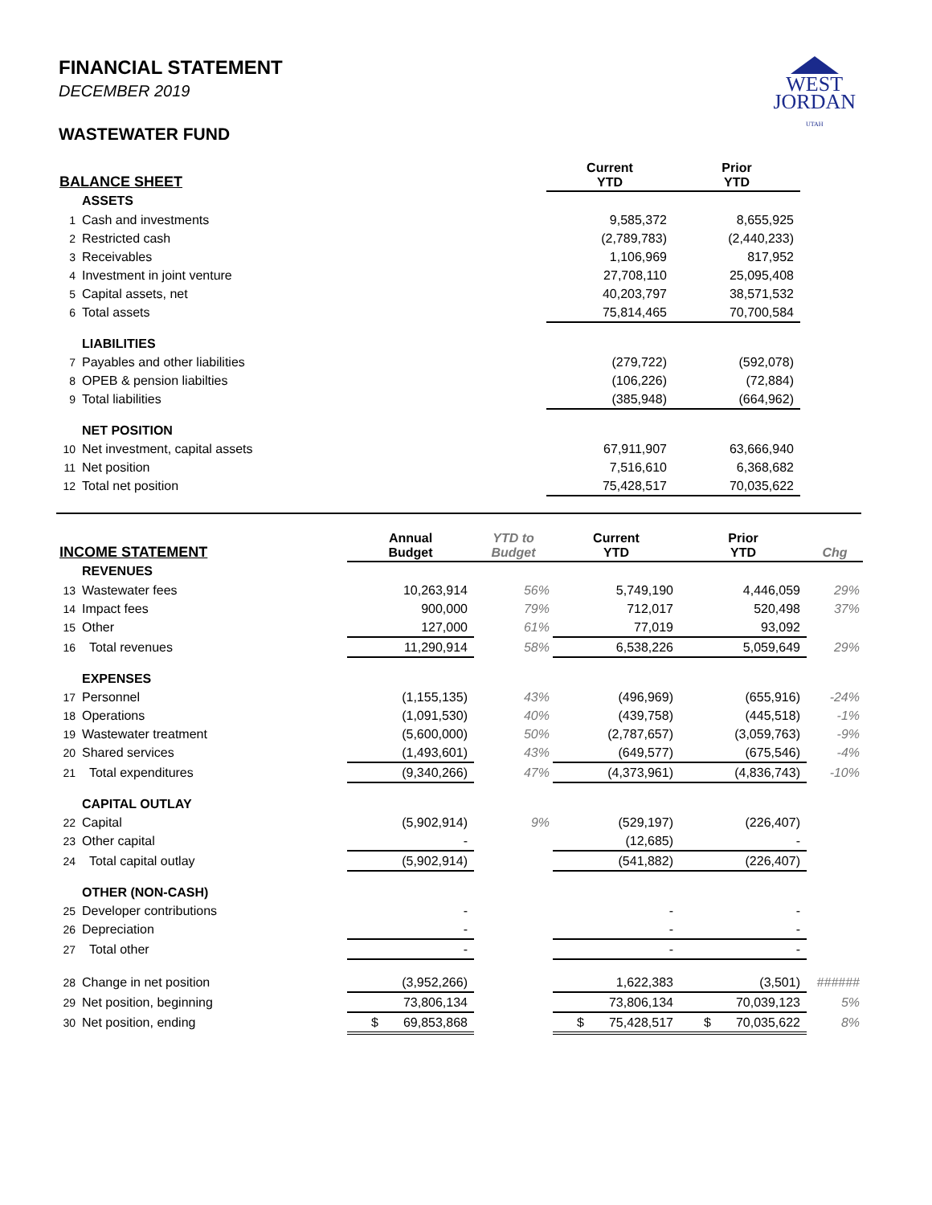WEST
JORDAN
UTAH
FINANCIAL STATEMENT
DECEMBER 2019
WASTEWATER FUND
| BALANCE SHEET | | Current YTD | Prior YTD | |
| --- | --- | --- | --- | --- |
| | ASSETS | | | |
| 1 | Cash and investments | 9,585,372 | 8,655,925 | |
| 2 | Restricted cash | (2,789,783) | (2,440,233) | |
| 3 | Receivables | 1,106,969 | 817,952 | |
| 4 | Investment in joint venture | 27,708,110 | 25,095,408 | |
| 5 | Capital assets, net | 40,203,797 | 38,571,532 | |
| 6 | Total assets | 75,814,465 | 70,700,584 | |
| | LIABILITIES | | | |
| 7 | Payables and other liabilities | (279,722) | (592,078) | |
| 8 | OPEB & pension liabilties | (106,226) | (72,884) | |
| 9 | Total liabilities | (385,948) | (664,962) | |
| | NET POSITION | | | |
| 10 | Net investment, capital assets | 67,911,907 | 63,666,940 | |
| 11 | Net position | 7,516,610 | 6,368,682 | |
| 12 | Total net position | 75,428,517 | 70,035,622 | |
| INCOME STATEMENT | | Annual Budget | YTD to Budget | Current YTD | Prior YTD | Chg |
| --- | --- | --- | --- | --- | --- | --- |
| | REVENUES | | | | | |
| 13 | Wastewater fees | 10,263,914 | 56% | 5,749,190 | 4,446,059 | 29% |
| 14 | Impact fees | 900,000 | 79% | 712,017 | 520,498 | 37% |
| 15 | Other | 127,000 | 61% | 77,019 | 93,092 | |
| 16 | Total revenues | 11,290,914 | 58% | 6,538,226 | 5,059,649 | 29% |
| | EXPENSES | | | | | |
| 17 | Personnel | (1,155,135) | 43% | (496,969) | (655,916) | -24% |
| 18 | Operations | (1,091,530) | 40% | (439,758) | (445,518) | -1% |
| 19 | Wastewater treatment | (5,600,000) | 50% | (2,787,657) | (3,059,763) | -9% |
| 20 | Shared services | (1,493,601) | 43% | (649,577) | (675,546) | -4% |
| 21 | Total expenditures | (9,340,266) | 47% | (4,373,961) | (4,836,743) | -10% |
| | CAPITAL OUTLAY | | | | | |
| 22 | Capital | (5,902,914) | 9% | (529,197) | (226,407) | |
| 23 | Other capital | - | | (12,685) | - | |
| 24 | Total capital outlay | (5,902,914) | | (541,882) | (226,407) | |
| | OTHER (NON-CASH) | | | | | |
| 25 | Developer contributions | - | | - | - | |
| 26 | Depreciation | - | | - | - | |
| 27 | Total other | - | | - | - | |
| 28 | Change in net position | (3,952,266) | | 1,622,383 | (3,501) | ###### |
| 29 | Net position, beginning | 73,806,134 | | 73,806,134 | 70,039,123 | 5% |
| 30 | Net position, ending | $ 69,853,868 | | $ 75,428,517 | $ 70,035,622 | 8% |